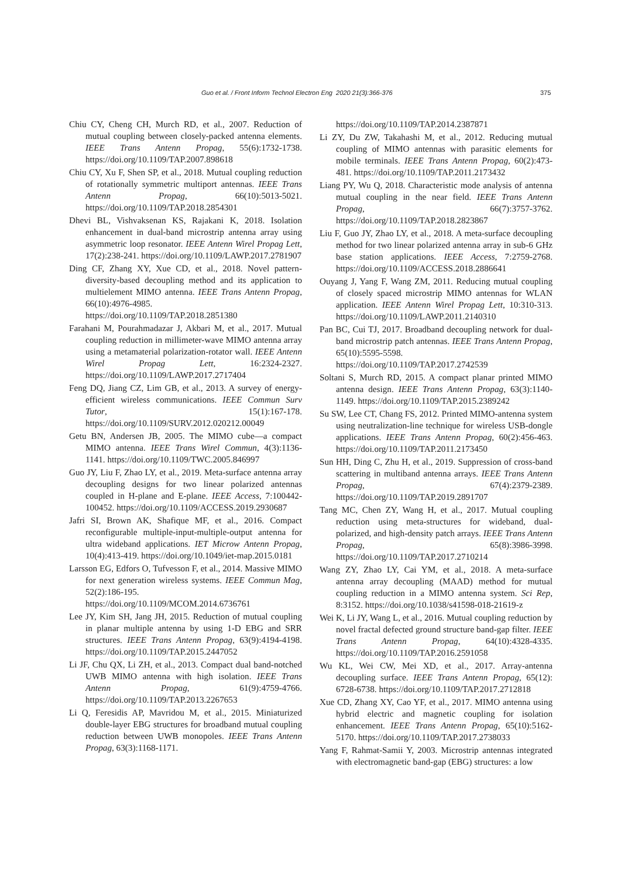Guo et al. / Front Inform Technol Electron Eng 2020 21(3):366-376 375
Chiu CY, Cheng CH, Murch RD, et al., 2007. Reduction of mutual coupling between closely-packed antenna elements. IEEE Trans Antenn Propag, 55(6):1732-1738. https://doi.org/10.1109/TAP.2007.898618
Chiu CY, Xu F, Shen SP, et al., 2018. Mutual coupling reduction of rotationally symmetric multiport antennas. IEEE Trans Antenn Propag, 66(10):5013-5021. https://doi.org/10.1109/TAP.2018.2854301
Dhevi BL, Vishvaksenan KS, Rajakani K, 2018. Isolation enhancement in dual-band microstrip antenna array using asymmetric loop resonator. IEEE Antenn Wirel Propag Lett, 17(2):238-241. https://doi.org/10.1109/LAWP.2017.2781907
Ding CF, Zhang XY, Xue CD, et al., 2018. Novel pattern-diversity-based decoupling method and its application to multielement MIMO antenna. IEEE Trans Antenn Propag, 66(10):4976-4985. https://doi.org/10.1109/TAP.2018.2851380
Farahani M, Pourahmadazar J, Akbari M, et al., 2017. Mutual coupling reduction in millimeter-wave MIMO antenna array using a metamaterial polarization-rotator wall. IEEE Antenn Wirel Propag Lett, 16:2324-2327. https://doi.org/10.1109/LAWP.2017.2717404
Feng DQ, Jiang CZ, Lim GB, et al., 2013. A survey of energy-efficient wireless communications. IEEE Commun Surv Tutor, 15(1):167-178. https://doi.org/10.1109/SURV.2012.020212.00049
Getu BN, Andersen JB, 2005. The MIMO cube—a compact MIMO antenna. IEEE Trans Wirel Commun, 4(3):1136-1141. https://doi.org/10.1109/TWC.2005.846997
Guo JY, Liu F, Zhao LY, et al., 2019. Meta-surface antenna array decoupling designs for two linear polarized antennas coupled in H-plane and E-plane. IEEE Access, 7:100442-100452. https://doi.org/10.1109/ACCESS.2019.2930687
Jafri SI, Brown AK, Shafique MF, et al., 2016. Compact reconfigurable multiple-input-multiple-output antenna for ultra wideband applications. IET Microw Antenn Propag, 10(4):413-419. https://doi.org/10.1049/iet-map.2015.0181
Larsson EG, Edfors O, Tufvesson F, et al., 2014. Massive MIMO for next generation wireless systems. IEEE Commun Mag, 52(2):186-195. https://doi.org/10.1109/MCOM.2014.6736761
Lee JY, Kim SH, Jang JH, 2015. Reduction of mutual coupling in planar multiple antenna by using 1-D EBG and SRR structures. IEEE Trans Antenn Propag, 63(9):4194-4198. https://doi.org/10.1109/TAP.2015.2447052
Li JF, Chu QX, Li ZH, et al., 2013. Compact dual band-notched UWB MIMO antenna with high isolation. IEEE Trans Antenn Propag, 61(9):4759-4766. https://doi.org/10.1109/TAP.2013.2267653
Li Q, Feresidis AP, Mavridou M, et al., 2015. Miniaturized double-layer EBG structures for broadband mutual coupling reduction between UWB monopoles. IEEE Trans Antenn Propag, 63(3):1168-1171.
https://doi.org/10.1109/TAP.2014.2387871
Li ZY, Du ZW, Takahashi M, et al., 2012. Reducing mutual coupling of MIMO antennas with parasitic elements for mobile terminals. IEEE Trans Antenn Propag, 60(2):473-481. https://doi.org/10.1109/TAP.2011.2173432
Liang PY, Wu Q, 2018. Characteristic mode analysis of antenna mutual coupling in the near field. IEEE Trans Antenn Propag, 66(7):3757-3762. https://doi.org/10.1109/TAP.2018.2823867
Liu F, Guo JY, Zhao LY, et al., 2018. A meta-surface decoupling method for two linear polarized antenna array in sub-6 GHz base station applications. IEEE Access, 7:2759-2768. https://doi.org/10.1109/ACCESS.2018.2886641
Ouyang J, Yang F, Wang ZM, 2011. Reducing mutual coupling of closely spaced microstrip MIMO antennas for WLAN application. IEEE Antenn Wirel Propag Lett, 10:310-313. https://doi.org/10.1109/LAWP.2011.2140310
Pan BC, Cui TJ, 2017. Broadband decoupling network for dual-band microstrip patch antennas. IEEE Trans Antenn Propag, 65(10):5595-5598. https://doi.org/10.1109/TAP.2017.2742539
Soltani S, Murch RD, 2015. A compact planar printed MIMO antenna design. IEEE Trans Antenn Propag, 63(3):1140-1149. https://doi.org/10.1109/TAP.2015.2389242
Su SW, Lee CT, Chang FS, 2012. Printed MIMO-antenna system using neutralization-line technique for wireless USB-dongle applications. IEEE Trans Antenn Propag, 60(2):456-463. https://doi.org/10.1109/TAP.2011.2173450
Sun HH, Ding C, Zhu H, et al., 2019. Suppression of cross-band scattering in multiband antenna arrays. IEEE Trans Antenn Propag, 67(4):2379-2389. https://doi.org/10.1109/TAP.2019.2891707
Tang MC, Chen ZY, Wang H, et al., 2017. Mutual coupling reduction using meta-structures for wideband, dual-polarized, and high-density patch arrays. IEEE Trans Antenn Propag, 65(8):3986-3998. https://doi.org/10.1109/TAP.2017.2710214
Wang ZY, Zhao LY, Cai YM, et al., 2018. A meta-surface antenna array decoupling (MAAD) method for mutual coupling reduction in a MIMO antenna system. Sci Rep, 8:3152. https://doi.org/10.1038/s41598-018-21619-z
Wei K, Li JY, Wang L, et al., 2016. Mutual coupling reduction by novel fractal defected ground structure band-gap filter. IEEE Trans Antenn Propag, 64(10):4328-4335. https://doi.org/10.1109/TAP.2016.2591058
Wu KL, Wei CW, Mei XD, et al., 2017. Array-antenna decoupling surface. IEEE Trans Antenn Propag, 65(12): 6728-6738. https://doi.org/10.1109/TAP.2017.2712818
Xue CD, Zhang XY, Cao YF, et al., 2017. MIMO antenna using hybrid electric and magnetic coupling for isolation enhancement. IEEE Trans Antenn Propag, 65(10):5162-5170. https://doi.org/10.1109/TAP.2017.2738033
Yang F, Rahmat-Samii Y, 2003. Microstrip antennas integrated with electromagnetic band-gap (EBG) structures: a low